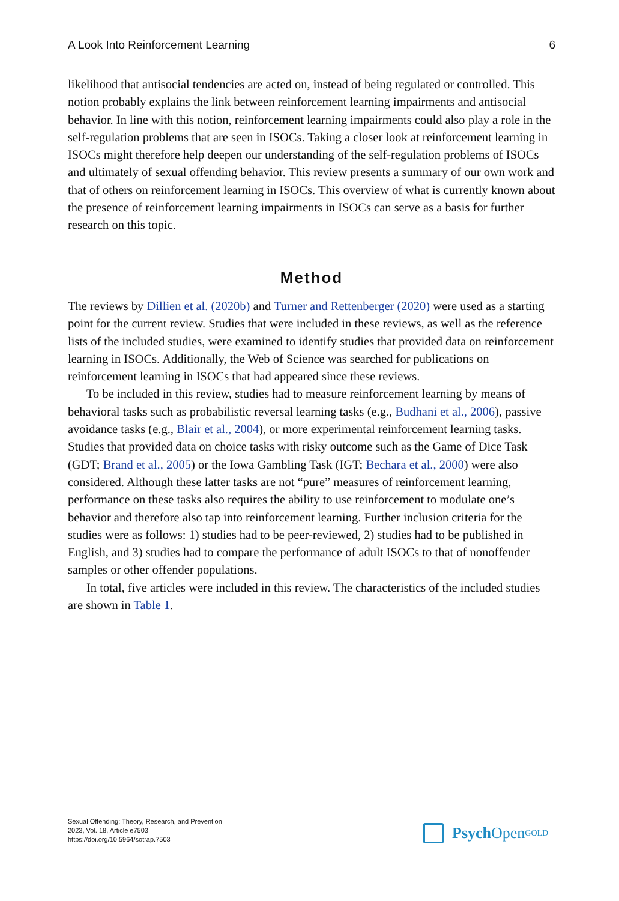A Look Into Reinforcement Learning 6
likelihood that antisocial tendencies are acted on, instead of being regulated or controlled. This notion probably explains the link between reinforcement learning impairments and antisocial behavior. In line with this notion, reinforcement learning impairments could also play a role in the self-regulation problems that are seen in ISOCs. Taking a closer look at reinforcement learning in ISOCs might therefore help deepen our understanding of the self-regulation problems of ISOCs and ultimately of sexual offending behavior. This review presents a summary of our own work and that of others on reinforcement learning in ISOCs. This overview of what is currently known about the presence of reinforcement learning impairments in ISOCs can serve as a basis for further research on this topic.
Method
The reviews by Dillien et al. (2020b) and Turner and Rettenberger (2020) were used as a starting point for the current review. Studies that were included in these reviews, as well as the reference lists of the included studies, were examined to identify studies that provided data on reinforcement learning in ISOCs. Additionally, the Web of Science was searched for publications on reinforcement learning in ISOCs that had appeared since these reviews.
To be included in this review, studies had to measure reinforcement learning by means of behavioral tasks such as probabilistic reversal learning tasks (e.g., Budhani et al., 2006), passive avoidance tasks (e.g., Blair et al., 2004), or more experimental reinforcement learning tasks. Studies that provided data on choice tasks with risky outcome such as the Game of Dice Task (GDT; Brand et al., 2005) or the Iowa Gambling Task (IGT; Bechara et al., 2000) were also considered. Although these latter tasks are not “pure” measures of reinforcement learning, performance on these tasks also requires the ability to use reinforcement to modulate one’s behavior and therefore also tap into reinforcement learning. Further inclusion criteria for the studies were as follows: 1) studies had to be peer-reviewed, 2) studies had to be published in English, and 3) studies had to compare the performance of adult ISOCs to that of nonoffender samples or other offender populations.
In total, five articles were included in this review. The characteristics of the included studies are shown in Table 1.
Sexual Offending: Theory, Research, and Prevention
2023, Vol. 18, Article e7503
https://doi.org/10.5964/sotrap.7503
Psych Open<sup>GOLD</sup>